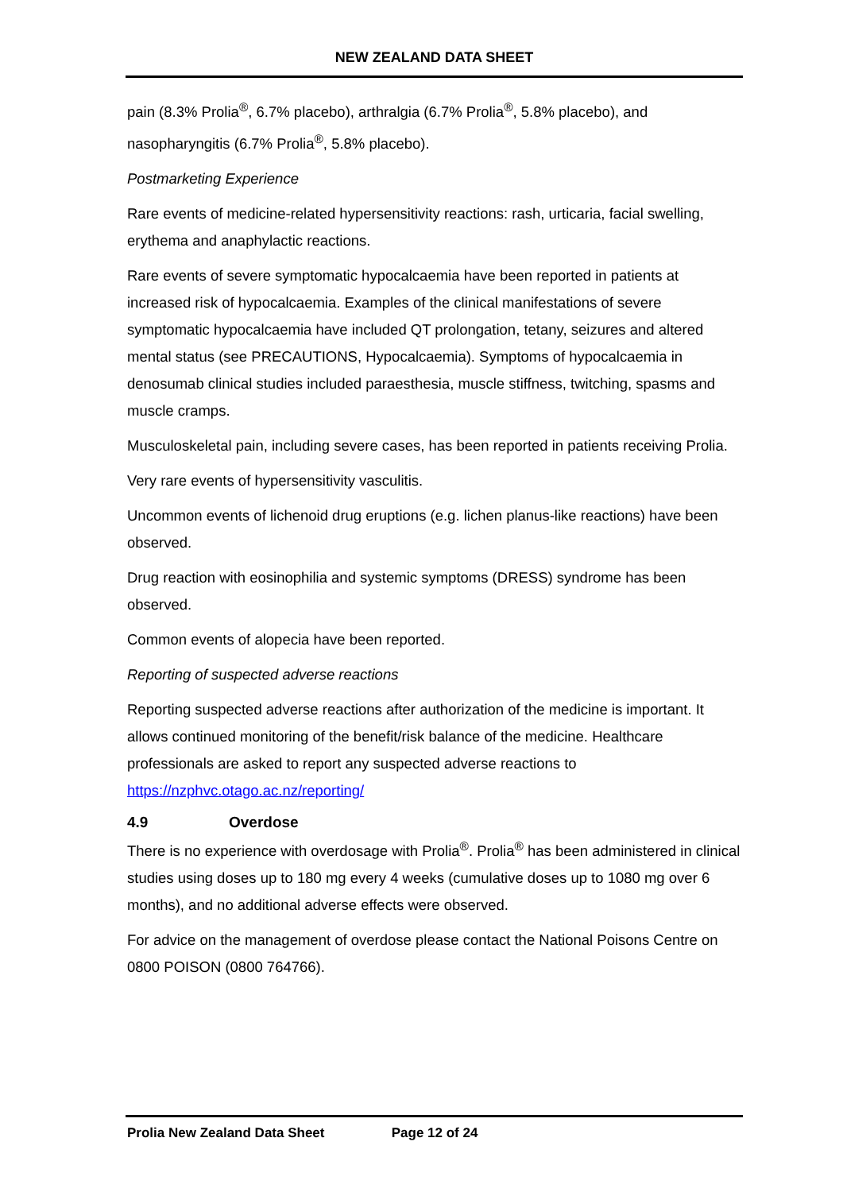NEW ZEALAND DATA SHEET
pain (8.3% Prolia<sup>®</sup>, 6.7% placebo), arthralgia (6.7% Prolia<sup>®</sup>, 5.8% placebo), and nasopharyngitis (6.7% Prolia<sup>®</sup>, 5.8% placebo).
Postmarketing Experience
Rare events of medicine-related hypersensitivity reactions: rash, urticaria, facial swelling, erythema and anaphylactic reactions.
Rare events of severe symptomatic hypocalcaemia have been reported in patients at increased risk of hypocalcaemia. Examples of the clinical manifestations of severe symptomatic hypocalcaemia have included QT prolongation, tetany, seizures and altered mental status (see PRECAUTIONS, Hypocalcaemia). Symptoms of hypocalcaemia in denosumab clinical studies included paraesthesia, muscle stiffness, twitching, spasms and muscle cramps.
Musculoskeletal pain, including severe cases, has been reported in patients receiving Prolia.
Very rare events of hypersensitivity vasculitis.
Uncommon events of lichenoid drug eruptions (e.g. lichen planus-like reactions) have been observed.
Drug reaction with eosinophilia and systemic symptoms (DRESS) syndrome has been observed.
Common events of alopecia have been reported.
Reporting of suspected adverse reactions
Reporting suspected adverse reactions after authorization of the medicine is important. It allows continued monitoring of the benefit/risk balance of the medicine. Healthcare professionals are asked to report any suspected adverse reactions to https://nzphvc.otago.ac.nz/reporting/
4.9 Overdose
There is no experience with overdosage with Prolia<sup>®</sup>. Prolia<sup>®</sup> has been administered in clinical studies using doses up to 180 mg every 4 weeks (cumulative doses up to 1080 mg over 6 months), and no additional adverse effects were observed.
For advice on the management of overdose please contact the National Poisons Centre on 0800 POISON (0800 764766).
Prolia New Zealand Data Sheet Page 12 of 24